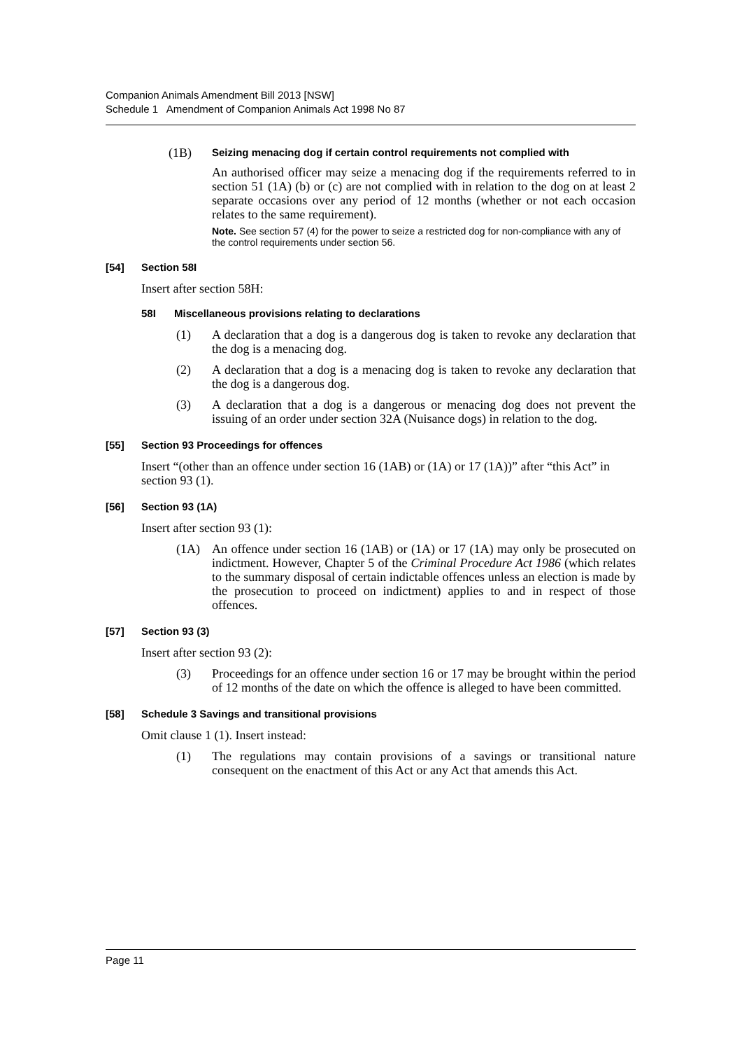Companion Animals Amendment Bill 2013 [NSW]
Schedule 1 Amendment of Companion Animals Act 1998 No 87
(1B) Seizing menacing dog if certain control requirements not complied with
An authorised officer may seize a menacing dog if the requirements referred to in section 51 (1A) (b) or (c) are not complied with in relation to the dog on at least 2 separate occasions over any period of 12 months (whether or not each occasion relates to the same requirement).
Note. See section 57 (4) for the power to seize a restricted dog for non-compliance with any of the control requirements under section 56.
[54] Section 58I
Insert after section 58H:
58I Miscellaneous provisions relating to declarations
(1) A declaration that a dog is a dangerous dog is taken to revoke any declaration that the dog is a menacing dog.
(2) A declaration that a dog is a menacing dog is taken to revoke any declaration that the dog is a dangerous dog.
(3) A declaration that a dog is a dangerous or menacing dog does not prevent the issuing of an order under section 32A (Nuisance dogs) in relation to the dog.
[55] Section 93 Proceedings for offences
Insert “(other than an offence under section 16 (1AB) or (1A) or 17 (1A))” after “this Act” in section 93 (1).
[56] Section 93 (1A)
Insert after section 93 (1):
(1A) An offence under section 16 (1AB) or (1A) or 17 (1A) may only be prosecuted on indictment. However, Chapter 5 of the Criminal Procedure Act 1986 (which relates to the summary disposal of certain indictable offences unless an election is made by the prosecution to proceed on indictment) applies to and in respect of those offences.
[57] Section 93 (3)
Insert after section 93 (2):
(3) Proceedings for an offence under section 16 or 17 may be brought within the period of 12 months of the date on which the offence is alleged to have been committed.
[58] Schedule 3 Savings and transitional provisions
Omit clause 1 (1). Insert instead:
(1) The regulations may contain provisions of a savings or transitional nature consequent on the enactment of this Act or any Act that amends this Act.
Page 11